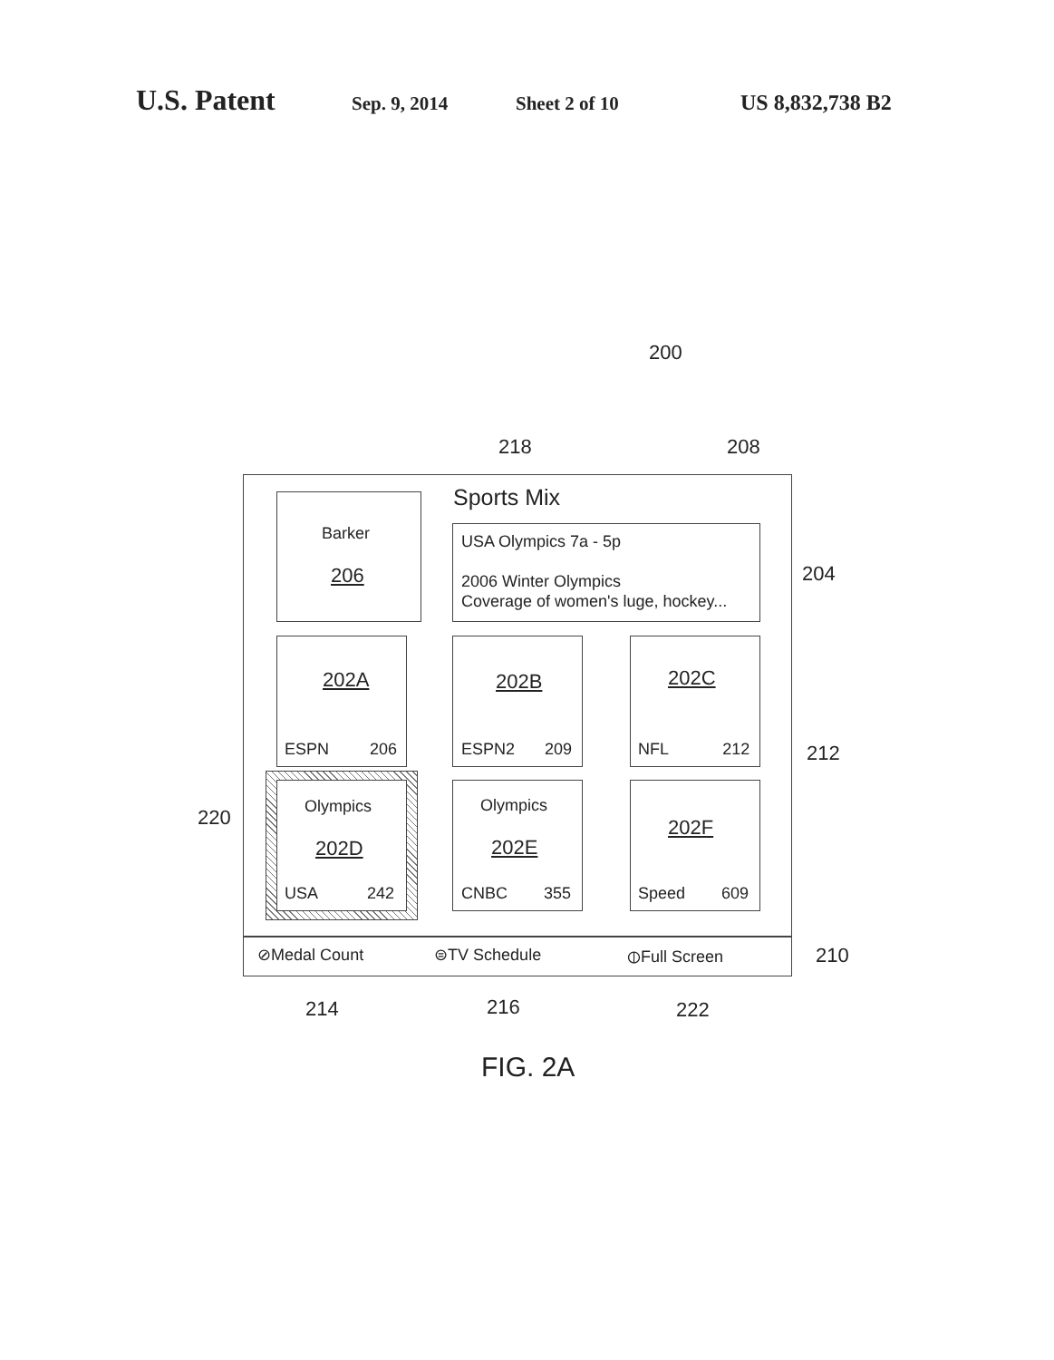U.S. Patent
Sep. 9, 2014 Sheet 2 of 10 US 8,832,738 B2
200
218 208
Sports Mix
Barker
206
USA Olympics 7a - 5p
2006 Winter Olympics
Coverage of women's luge, hockey...
204
202A 202B 202C
ESPN 206 ESPN2 209 NFL 212 212
220 Olympics
202D
USA 242
Olympics
202E
CNBC 355
202F
Speed 609
⊘Medal Count ⊜TV Schedule ⦶Full Screen 210
214 216 222
FIG. 2A